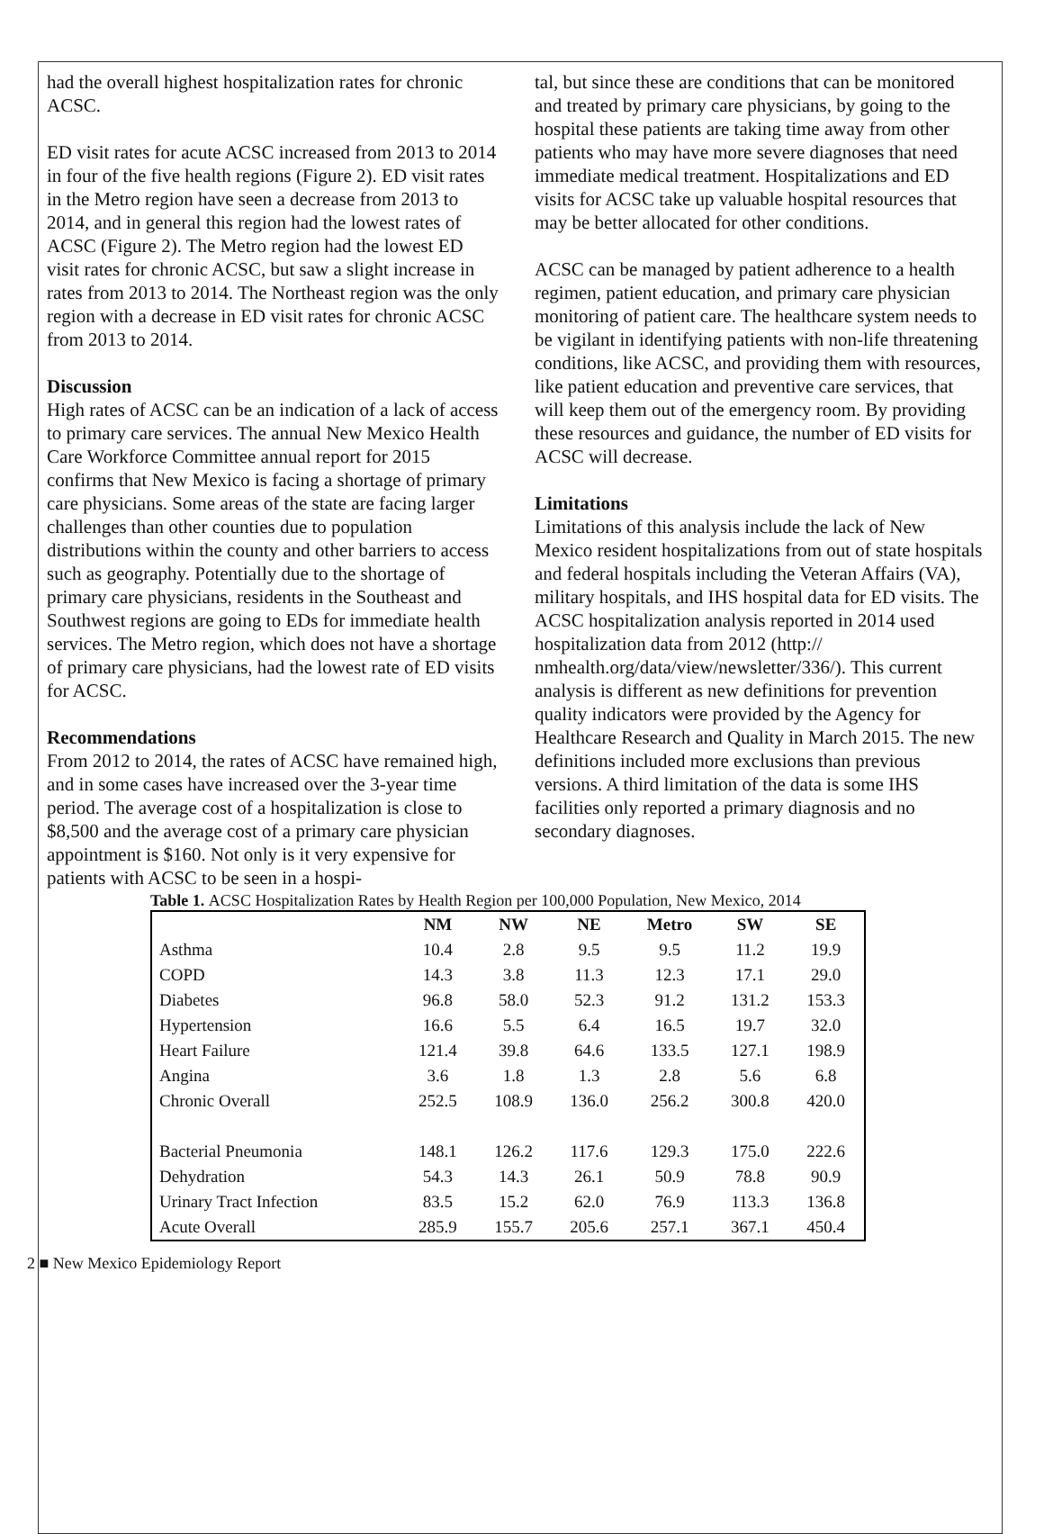had the overall highest hospitalization rates for chronic ACSC.
ED visit rates for acute ACSC increased from 2013 to 2014 in four of the five health regions (Figure 2). ED visit rates in the Metro region have seen a decrease from 2013 to 2014, and in general this region had the lowest rates of ACSC (Figure 2). The Metro region had the lowest ED visit rates for chronic ACSC, but saw a slight increase in rates from 2013 to 2014. The Northeast region was the only region with a decrease in ED visit rates for chronic ACSC from 2013 to 2014.
Discussion
High rates of ACSC can be an indication of a lack of access to primary care services. The annual New Mexico Health Care Workforce Committee annual report for 2015 confirms that New Mexico is facing a shortage of primary care physicians. Some areas of the state are facing larger challenges than other counties due to population distributions within the county and other barriers to access such as geography. Potentially due to the shortage of primary care physicians, residents in the Southeast and Southwest regions are going to EDs for immediate health services. The Metro region, which does not have a shortage of primary care physicians, had the lowest rate of ED visits for ACSC.
Recommendations
From 2012 to 2014, the rates of ACSC have remained high, and in some cases have increased over the 3-year time period. The average cost of a hospitalization is close to $8,500 and the average cost of a primary care physician appointment is $160. Not only is it very expensive for patients with ACSC to be seen in a hospi-
tal, but since these are conditions that can be monitored and treated by primary care physicians, by going to the hospital these patients are taking time away from other patients who may have more severe diagnoses that need immediate medical treatment. Hospitalizations and ED visits for ACSC take up valuable hospital resources that may be better allocated for other conditions.
ACSC can be managed by patient adherence to a health regimen, patient education, and primary care physician monitoring of patient care. The healthcare system needs to be vigilant in identifying patients with non-life threatening conditions, like ACSC, and providing them with resources, like patient education and preventive care services, that will keep them out of the emergency room. By providing these resources and guidance, the number of ED visits for ACSC will decrease.
Limitations
Limitations of this analysis include the lack of New Mexico resident hospitalizations from out of state hospitals and federal hospitals including the Veteran Affairs (VA), military hospitals, and IHS hospital data for ED visits. The ACSC hospitalization analysis reported in 2014 used hospitalization data from 2012 (http:// nmhealth.org/data/view/newsletter/336/). This current analysis is different as new definitions for prevention quality indicators were provided by the Agency for Healthcare Research and Quality in March 2015. The new definitions included more exclusions than previous versions. A third limitation of the data is some IHS facilities only reported a primary diagnosis and no secondary diagnoses.
Table 1. ACSC Hospitalization Rates by Health Region per 100,000 Population, New Mexico, 2014
| | NM | NW | NE | Metro | SW | SE |
| --- | --- | --- | --- | --- | --- | --- |
| Asthma | 10.4 | 2.8 | 9.5 | 9.5 | 11.2 | 19.9 |
| COPD | 14.3 | 3.8 | 11.3 | 12.3 | 17.1 | 29.0 |
| Diabetes | 96.8 | 58.0 | 52.3 | 91.2 | 131.2 | 153.3 |
| Hypertension | 16.6 | 5.5 | 6.4 | 16.5 | 19.7 | 32.0 |
| Heart Failure | 121.4 | 39.8 | 64.6 | 133.5 | 127.1 | 198.9 |
| Angina | 3.6 | 1.8 | 1.3 | 2.8 | 5.6 | 6.8 |
| Chronic Overall | 252.5 | 108.9 | 136.0 | 256.2 | 300.8 | 420.0 |
| Bacterial Pneumonia | 148.1 | 126.2 | 117.6 | 129.3 | 175.0 | 222.6 |
| Dehydration | 54.3 | 14.3 | 26.1 | 50.9 | 78.8 | 90.9 |
| Urinary Tract Infection | 83.5 | 15.2 | 62.0 | 76.9 | 113.3 | 136.8 |
| Acute Overall | 285.9 | 155.7 | 205.6 | 257.1 | 367.1 | 450.4 |
2 ■ New Mexico Epidemiology Report